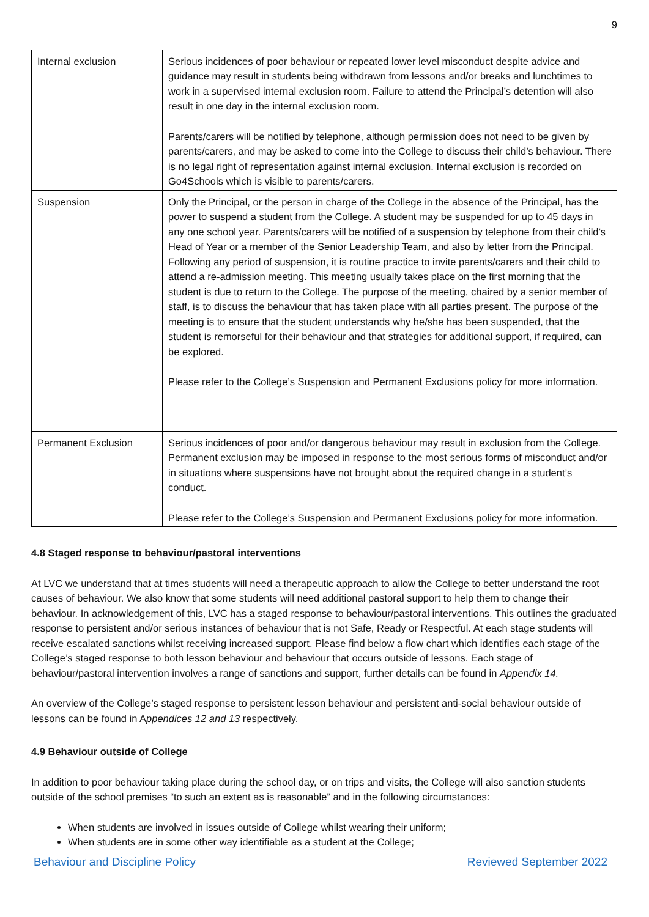9
| Internal exclusion | Serious incidences of poor behaviour or repeated lower level misconduct despite advice and guidance may result in students being withdrawn from lessons and/or breaks and lunchtimes to work in a supervised internal exclusion room. Failure to attend the Principal’s detention will also result in one day in the internal exclusion room. Parents/carers will be notified by telephone, although permission does not need to be given by parents/carers, and may be asked to come into the College to discuss their child’s behaviour. There is no legal right of representation against internal exclusion. Internal exclusion is recorded on Go4Schools which is visible to parents/carers. |
| Suspension | Only the Principal, or the person in charge of the College in the absence of the Principal, has the power to suspend a student from the College. A student may be suspended for up to 45 days in any one school year. Parents/carers will be notified of a suspension by telephone from their child’s Head of Year or a member of the Senior Leadership Team, and also by letter from the Principal. Following any period of suspension, it is routine practice to invite parents/carers and their child to attend a re-admission meeting. This meeting usually takes place on the first morning that the student is due to return to the College. The purpose of the meeting, chaired by a senior member of staff, is to discuss the behaviour that has taken place with all parties present. The purpose of the meeting is to ensure that the student understands why he/she has been suspended, that the student is remorseful for their behaviour and that strategies for additional support, if required, can be explored. Please refer to the College’s Suspension and Permanent Exclusions policy for more information. |
| Permanent Exclusion | Serious incidences of poor and/or dangerous behaviour may result in exclusion from the College. Permanent exclusion may be imposed in response to the most serious forms of misconduct and/or in situations where suspensions have not brought about the required change in a student’s conduct. Please refer to the College’s Suspension and Permanent Exclusions policy for more information. |
4.8 Staged response to behaviour/pastoral interventions
At LVC we understand that at times students will need a therapeutic approach to allow the College to better understand the root causes of behaviour. We also know that some students will need additional pastoral support to help them to change their behaviour. In acknowledgement of this, LVC has a staged response to behaviour/pastoral interventions. This outlines the graduated response to persistent and/or serious instances of behaviour that is not Safe, Ready or Respectful. At each stage students will receive escalated sanctions whilst receiving increased support. Please find below a flow chart which identifies each stage of the College’s staged response to both lesson behaviour and behaviour that occurs outside of lessons. Each stage of behaviour/pastoral intervention involves a range of sanctions and support, further details can be found in Appendix 14.
An overview of the College’s staged response to persistent lesson behaviour and persistent anti-social behaviour outside of lessons can be found in Appendices 12 and 13 respectively.
4.9 Behaviour outside of College
In addition to poor behaviour taking place during the school day, or on trips and visits, the College will also sanction students outside of the school premises “to such an extent as is reasonable” and in the following circumstances:
When students are involved in issues outside of College whilst wearing their uniform;
When students are in some other way identifiable as a student at the College;
Behaviour and Discipline Policy Reviewed September 2022